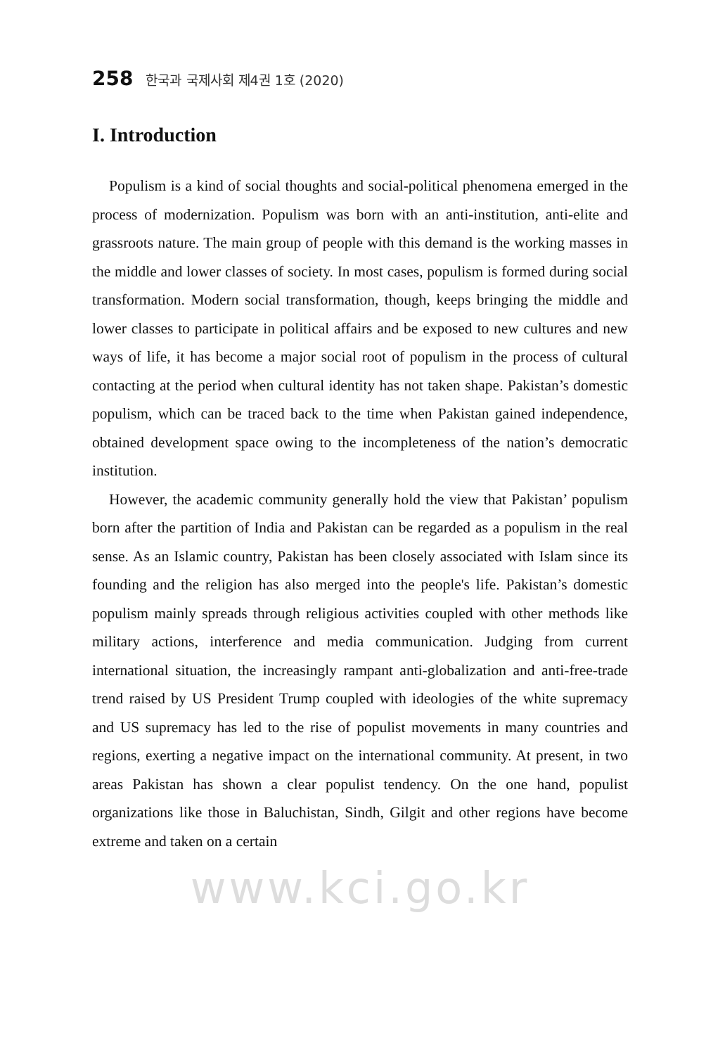258 한국과 국제사회 제4권 1호 (2020)
I. Introduction
Populism is a kind of social thoughts and social-political phenomena emerged in the process of modernization. Populism was born with an anti-institution, anti-elite and grassroots nature. The main group of people with this demand is the working masses in the middle and lower classes of society. In most cases, populism is formed during social transformation. Modern social transformation, though, keeps bringing the middle and lower classes to participate in political affairs and be exposed to new cultures and new ways of life, it has become a major social root of populism in the process of cultural contacting at the period when cultural identity has not taken shape. Pakistan’s domestic populism, which can be traced back to the time when Pakistan gained independence, obtained development space owing to the incompleteness of the nation’s democratic institution.
However, the academic community generally hold the view that Pakistan’ populism born after the partition of India and Pakistan can be regarded as a populism in the real sense. As an Islamic country, Pakistan has been closely associated with Islam since its founding and the religion has also merged into the people's life. Pakistan’s domestic populism mainly spreads through religious activities coupled with other methods like military actions, interference and media communication. Judging from current international situation, the increasingly rampant anti-globalization and anti-free-trade trend raised by US President Trump coupled with ideologies of the white supremacy and US supremacy has led to the rise of populist movements in many countries and regions, exerting a negative impact on the international community. At present, in two areas Pakistan has shown a clear populist tendency. On the one hand, populist organizations like those in Baluchistan, Sindh, Gilgit and other regions have become extreme and taken on a certain
www.kci.go.kr